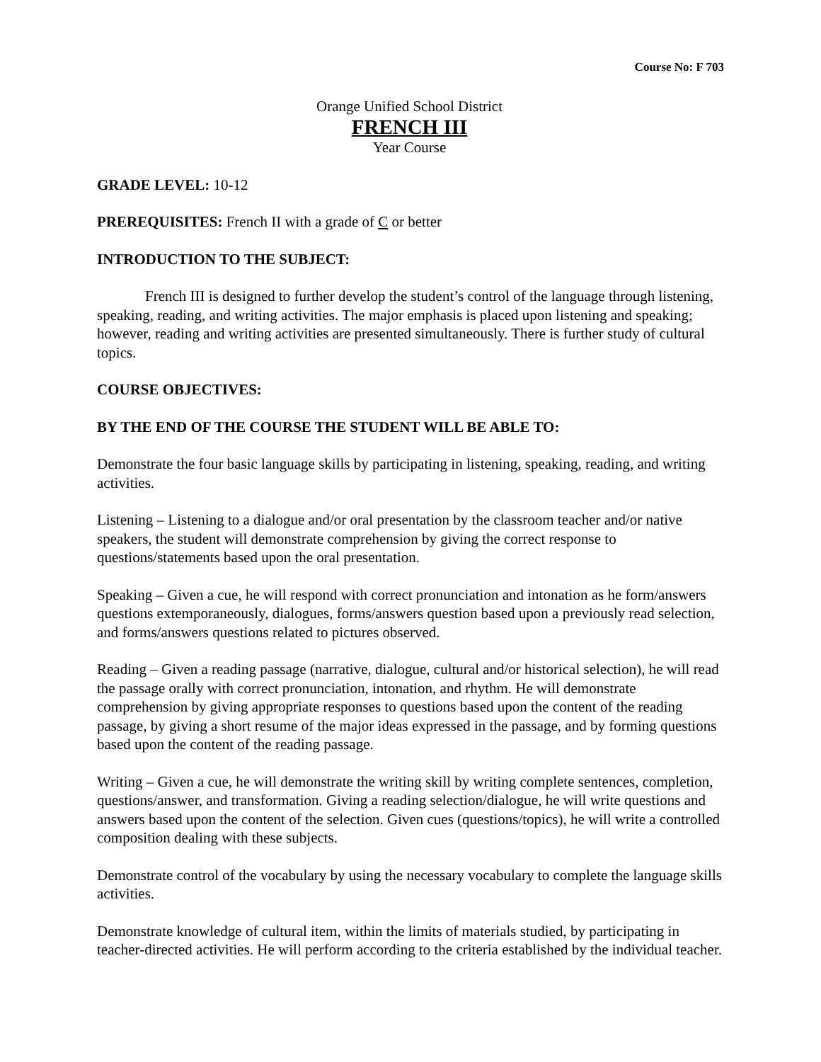Course No: F 703
Orange Unified School District
FRENCH III
Year Course
GRADE LEVEL: 10-12
PREREQUISITES: French II with a grade of C or better
INTRODUCTION TO THE SUBJECT:
French III is designed to further develop the student’s control of the language through listening, speaking, reading, and writing activities. The major emphasis is placed upon listening and speaking; however, reading and writing activities are presented simultaneously. There is further study of cultural topics.
COURSE OBJECTIVES:
BY THE END OF THE COURSE THE STUDENT WILL BE ABLE TO:
Demonstrate the four basic language skills by participating in listening, speaking, reading, and writing activities.
Listening – Listening to a dialogue and/or oral presentation by the classroom teacher and/or native speakers, the student will demonstrate comprehension by giving the correct response to questions/statements based upon the oral presentation.
Speaking – Given a cue, he will respond with correct pronunciation and intonation as he form/answers questions extemporaneously, dialogues, forms/answers question based upon a previously read selection, and forms/answers questions related to pictures observed.
Reading – Given a reading passage (narrative, dialogue, cultural and/or historical selection), he will read the passage orally with correct pronunciation, intonation, and rhythm. He will demonstrate comprehension by giving appropriate responses to questions based upon the content of the reading passage, by giving a short resume of the major ideas expressed in the passage, and by forming questions based upon the content of the reading passage.
Writing – Given a cue, he will demonstrate the writing skill by writing complete sentences, completion, questions/answer, and transformation. Giving a reading selection/dialogue, he will write questions and answers based upon the content of the selection. Given cues (questions/topics), he will write a controlled composition dealing with these subjects.
Demonstrate control of the vocabulary by using the necessary vocabulary to complete the language skills activities.
Demonstrate knowledge of cultural item, within the limits of materials studied, by participating in teacher-directed activities. He will perform according to the criteria established by the individual teacher.